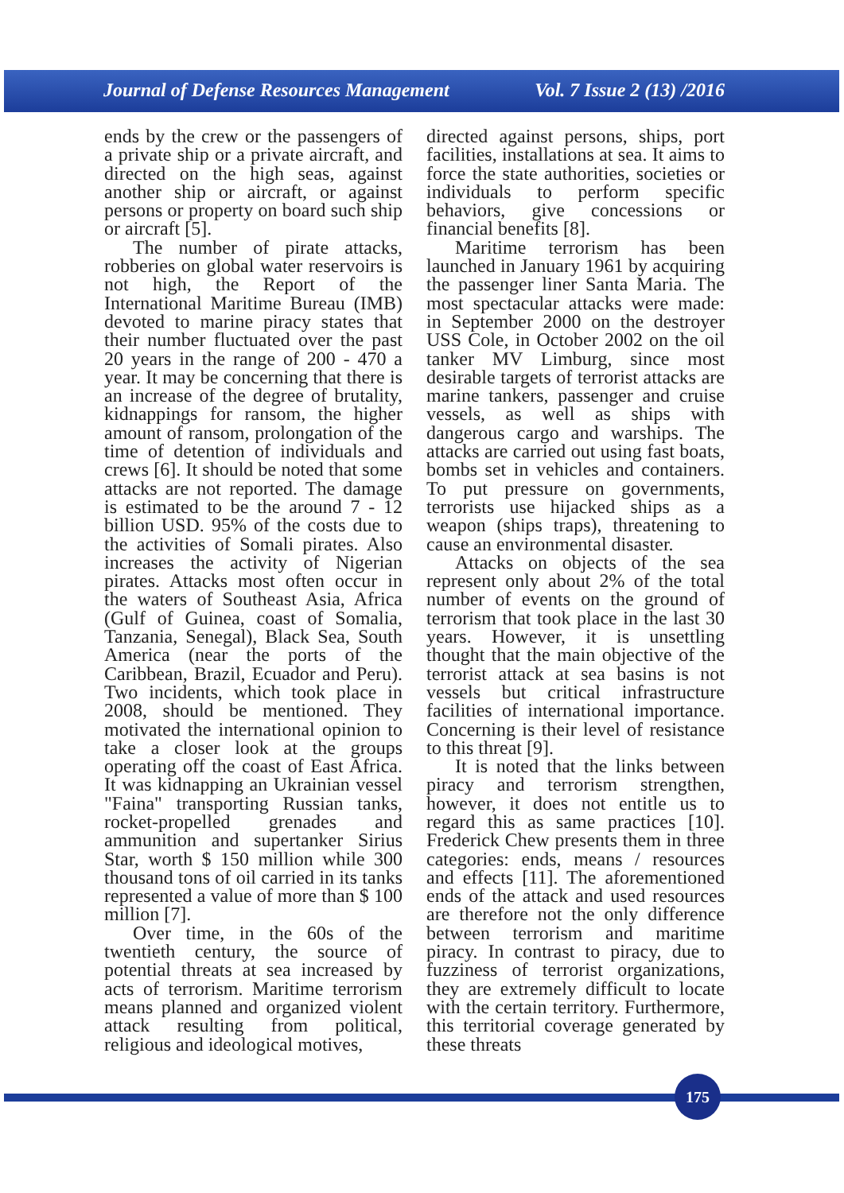Journal of Defense Resources Management Vol. 7 Issue 2 (13) /2016
ends by the crew or the passengers of a private ship or a private aircraft, and directed on the high seas, against another ship or aircraft, or against persons or property on board such ship or aircraft [5].
The number of pirate attacks, robberies on global water reservoirs is not high, the Report of the International Maritime Bureau (IMB) devoted to marine piracy states that their number fluctuated over the past 20 years in the range of 200 - 470 a year. It may be concerning that there is an increase of the degree of brutality, kidnappings for ransom, the higher amount of ransom, prolongation of the time of detention of individuals and crews [6]. It should be noted that some attacks are not reported. The damage is estimated to be the around 7 - 12 billion USD. 95% of the costs due to the activities of Somali pirates. Also increases the activity of Nigerian pirates. Attacks most often occur in the waters of Southeast Asia, Africa (Gulf of Guinea, coast of Somalia, Tanzania, Senegal), Black Sea, South America (near the ports of the Caribbean, Brazil, Ecuador and Peru). Two incidents, which took place in 2008, should be mentioned. They motivated the international opinion to take a closer look at the groups operating off the coast of East Africa. It was kidnapping an Ukrainian vessel "Faina" transporting Russian tanks, rocket-propelled grenades and ammunition and supertanker Sirius Star, worth $ 150 million while 300 thousand tons of oil carried in its tanks represented a value of more than $ 100 million [7].
Over time, in the 60s of the twentieth century, the source of potential threats at sea increased by acts of terrorism. Maritime terrorism means planned and organized violent attack resulting from political, religious and ideological motives,
directed against persons, ships, port facilities, installations at sea. It aims to force the state authorities, societies or individuals to perform specific behaviors, give concessions or financial benefits [8].
Maritime terrorism has been launched in January 1961 by acquiring the passenger liner Santa Maria. The most spectacular attacks were made: in September 2000 on the destroyer USS Cole, in October 2002 on the oil tanker MV Limburg, since most desirable targets of terrorist attacks are marine tankers, passenger and cruise vessels, as well as ships with dangerous cargo and warships. The attacks are carried out using fast boats, bombs set in vehicles and containers. To put pressure on governments, terrorists use hijacked ships as a weapon (ships traps), threatening to cause an environmental disaster.
Attacks on objects of the sea represent only about 2% of the total number of events on the ground of terrorism that took place in the last 30 years. However, it is unsettling thought that the main objective of the terrorist attack at sea basins is not vessels but critical infrastructure facilities of international importance. Concerning is their level of resistance to this threat [9].
It is noted that the links between piracy and terrorism strengthen, however, it does not entitle us to regard this as same practices [10]. Frederick Chew presents them in three categories: ends, means / resources and effects [11]. The aforementioned ends of the attack and used resources are therefore not the only difference between terrorism and maritime piracy. In contrast to piracy, due to fuzziness of terrorist organizations, they are extremely difficult to locate with the certain territory. Furthermore, this territorial coverage generated by these threats
175